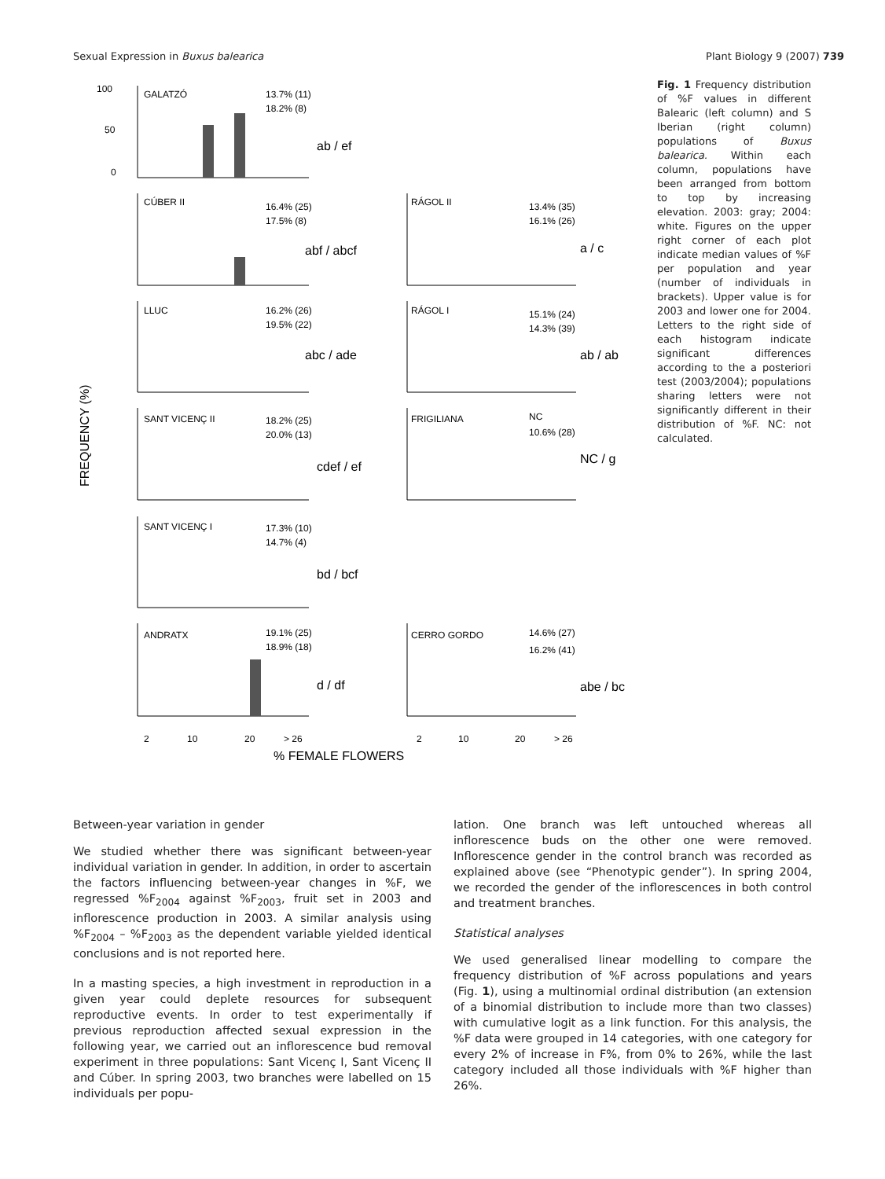Sexual Expression in Buxus balearica Plant Biology 9 (2007) 739
FREQUENCY (%)
100
50
0
GALATZÓ
13.7% (11)
18.2% (8)
ab / ef
CÚBER II
16.4% (25)
17.5% (8)
abf / abcf
RÁGOL II
13.4% (35)
16.1% (26)
a / c
LLUC
16.2% (26)
19.5% (22)
abc / ade
RÁGOL I
15.1% (24)
14.3% (39)
ab / ab
SANT VICENÇ II
18.2% (25)
20.0% (13)
cdef / ef
FRIGILIANA
NC
10.6% (28)
NC / g
SANT VICENÇ I
17.3% (10)
14.7% (4)
bd / bcf
ANDRATX
19.1% (25)
18.9% (18)
d / df
CERRO GORDO
14.6% (27)
16.2% (41)
abe / bc
2
10
20
> 26
2
10
20
> 26
% FEMALE FLOWERS
Fig. 1 Frequency distribution of %F values in different Balearic (left column) and S Iberian (right column) populations of Buxus balearica. Within each column, populations have been arranged from bottom to top by increasing elevation. 2003: gray; 2004: white. Figures on the upper right corner of each plot indicate median values of %F per population and year (number of individuals in brackets). Upper value is for 2003 and lower one for 2004. Letters to the right side of each histogram indicate significant differences according to the a posteriori test (2003/2004); populations sharing letters were not significantly different in their distribution of %F. NC: not calculated.
Between-year variation in gender
We studied whether there was significant between-year individual variation in gender. In addition, in order to ascertain the factors influencing between-year changes in %F, we regressed %F<sub>2004</sub> against %F<sub>2003</sub>, fruit set in 2003 and inflorescence production in 2003. A similar analysis using %F<sub>2004</sub> – %F<sub>2003</sub> as the dependent variable yielded identical conclusions and is not reported here.
In a masting species, a high investment in reproduction in a given year could deplete resources for subsequent reproductive events. In order to test experimentally if previous reproduction affected sexual expression in the following year, we carried out an inflorescence bud removal experiment in three populations: Sant Vicenç I, Sant Vicenç II and Cúber. In spring 2003, two branches were labelled on 15 individuals per popu-
lation. One branch was left untouched whereas all inflorescence buds on the other one were removed. Inflorescence gender in the control branch was recorded as explained above (see “Phenotypic gender”). In spring 2004, we recorded the gender of the inflorescences in both control and treatment branches.
Statistical analyses
We used generalised linear modelling to compare the frequency distribution of %F across populations and years (Fig. 1), using a multinomial ordinal distribution (an extension of a binomial distribution to include more than two classes) with cumulative logit as a link function. For this analysis, the %F data were grouped in 14 categories, with one category for every 2% of increase in F%, from 0% to 26%, while the last category included all those individuals with %F higher than 26%.